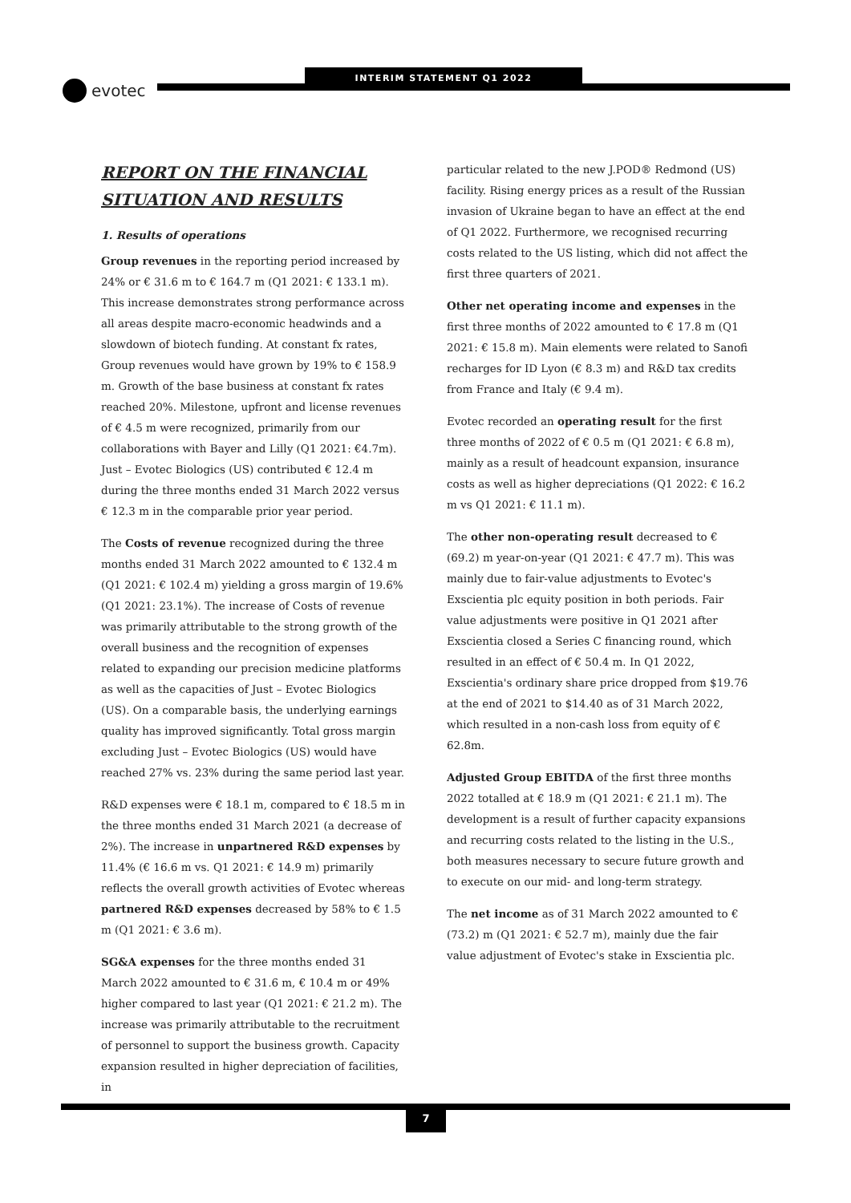evotec
INTERIM STATEMENT Q1 2022
REPORT ON THE FINANCIAL SITUATION AND RESULTS
1. Results of operations
Group revenues in the reporting period increased by 24% or € 31.6 m to € 164.7 m (Q1 2021: € 133.1 m). This increase demonstrates strong performance across all areas despite macro-economic headwinds and a slowdown of biotech funding. At constant fx rates, Group revenues would have grown by 19% to € 158.9 m. Growth of the base business at constant fx rates reached 20%. Milestone, upfront and license revenues of € 4.5 m were recognized, primarily from our collaborations with Bayer and Lilly (Q1 2021: €4.7m). Just – Evotec Biologics (US) contributed € 12.4 m during the three months ended 31 March 2022 versus € 12.3 m in the comparable prior year period.
The Costs of revenue recognized during the three months ended 31 March 2022 amounted to € 132.4 m (Q1 2021: € 102.4 m) yielding a gross margin of 19.6% (Q1 2021: 23.1%). The increase of Costs of revenue was primarily attributable to the strong growth of the overall business and the recognition of expenses related to expanding our precision medicine platforms as well as the capacities of Just – Evotec Biologics (US). On a comparable basis, the underlying earnings quality has improved significantly. Total gross margin excluding Just – Evotec Biologics (US) would have reached 27% vs. 23% during the same period last year.
R&D expenses were € 18.1 m, compared to € 18.5 m in the three months ended 31 March 2021 (a decrease of 2%). The increase in unpartnered R&D expenses by 11.4% (€ 16.6 m vs. Q1 2021: € 14.9 m) primarily reflects the overall growth activities of Evotec whereas partnered R&D expenses decreased by 58% to € 1.5 m (Q1 2021: € 3.6 m).
SG&A expenses for the three months ended 31 March 2022 amounted to € 31.6 m, € 10.4 m or 49% higher compared to last year (Q1 2021: € 21.2 m). The increase was primarily attributable to the recruitment of personnel to support the business growth. Capacity expansion resulted in higher depreciation of facilities, in
particular related to the new J.POD® Redmond (US) facility. Rising energy prices as a result of the Russian invasion of Ukraine began to have an effect at the end of Q1 2022. Furthermore, we recognised recurring costs related to the US listing, which did not affect the first three quarters of 2021.
Other net operating income and expenses in the first three months of 2022 amounted to € 17.8 m (Q1 2021: € 15.8 m). Main elements were related to Sanofi recharges for ID Lyon (€ 8.3 m) and R&D tax credits from France and Italy (€ 9.4 m).
Evotec recorded an operating result for the first three months of 2022 of € 0.5 m (Q1 2021: € 6.8 m), mainly as a result of headcount expansion, insurance costs as well as higher depreciations (Q1 2022: € 16.2 m vs Q1 2021: € 11.1 m).
The other non-operating result decreased to € (69.2) m year-on-year (Q1 2021: € 47.7 m). This was mainly due to fair-value adjustments to Evotec's Exscientia plc equity position in both periods. Fair value adjustments were positive in Q1 2021 after Exscientia closed a Series C financing round, which resulted in an effect of € 50.4 m. In Q1 2022, Exscientia's ordinary share price dropped from $19.76 at the end of 2021 to $14.40 as of 31 March 2022, which resulted in a non-cash loss from equity of € 62.8m.
Adjusted Group EBITDA of the first three months 2022 totalled at € 18.9 m (Q1 2021: € 21.1 m). The development is a result of further capacity expansions and recurring costs related to the listing in the U.S., both measures necessary to secure future growth and to execute on our mid- and long-term strategy.
The net income as of 31 March 2022 amounted to € (73.2) m (Q1 2021: € 52.7 m), mainly due the fair value adjustment of Evotec's stake in Exscientia plc.
7